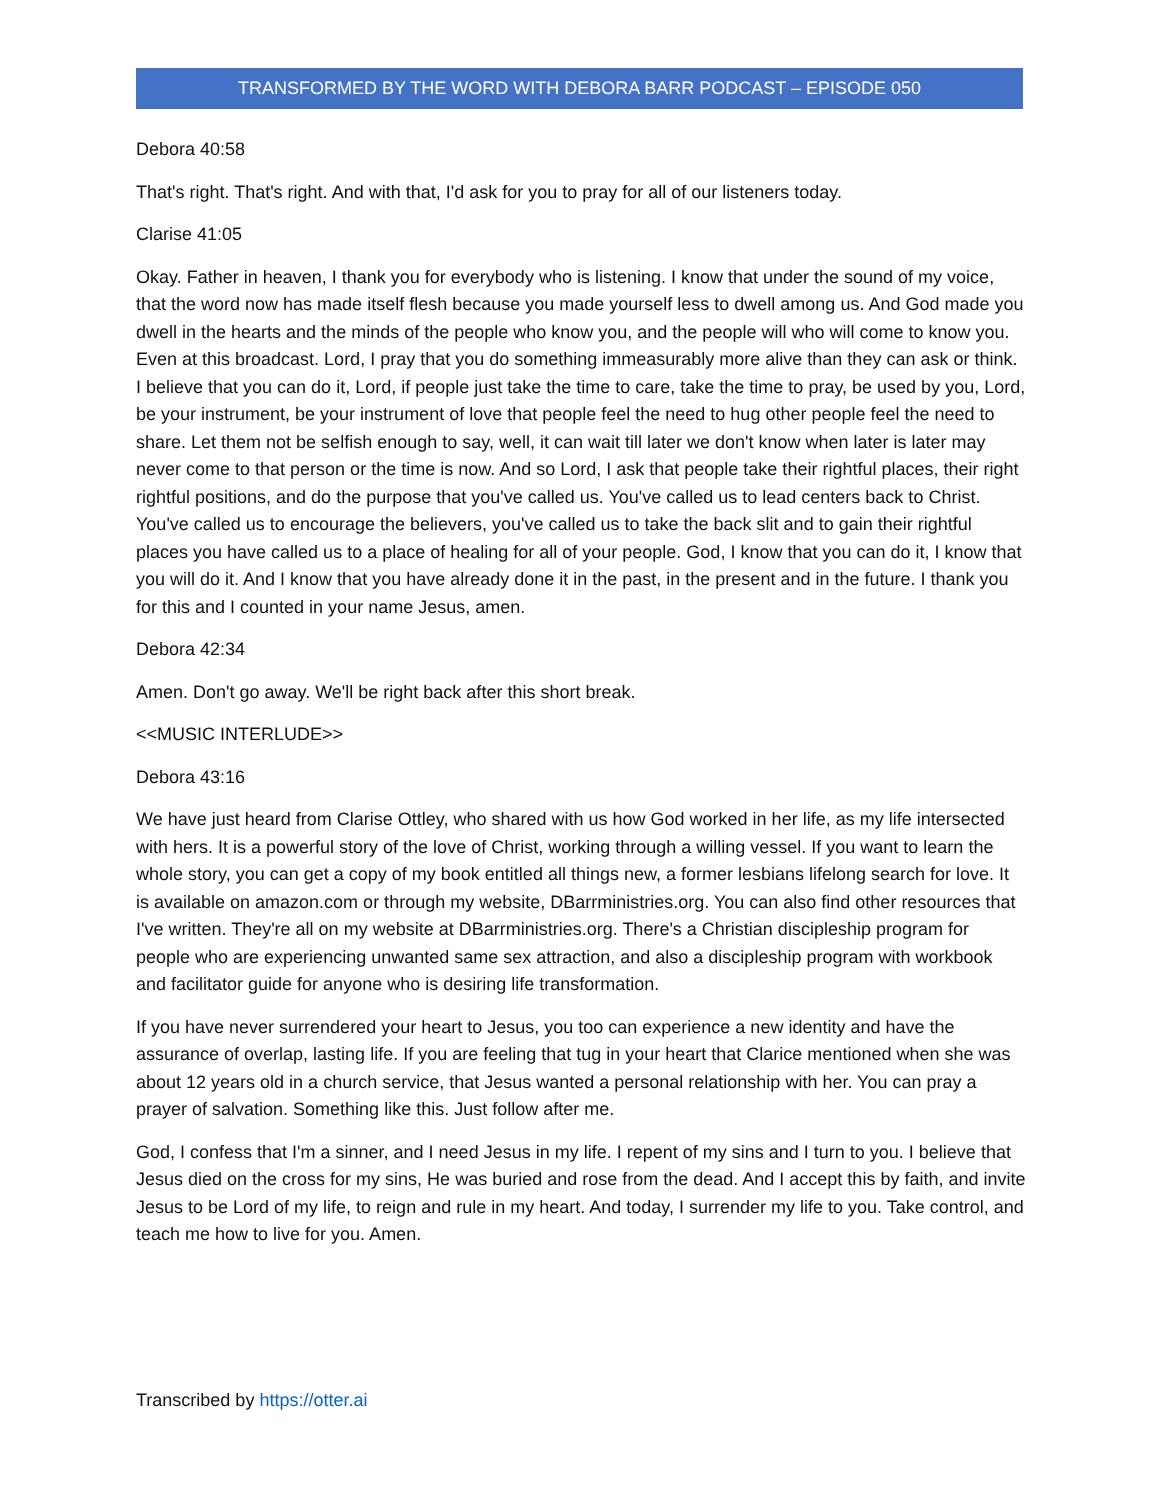TRANSFORMED BY THE WORD WITH DEBORA BARR PODCAST – EPISODE 050
Debora 40:58
That's right. That's right. And with that, I'd ask for you to pray for all of our listeners today.
Clarise 41:05
Okay. Father in heaven, I thank you for everybody who is listening. I know that under the sound of my voice, that the word now has made itself flesh because you made yourself less to dwell among us. And God made you dwell in the hearts and the minds of the people who know you, and the people will who will come to know you. Even at this broadcast. Lord, I pray that you do something immeasurably more alive than they can ask or think. I believe that you can do it, Lord, if people just take the time to care, take the time to pray, be used by you, Lord, be your instrument, be your instrument of love that people feel the need to hug other people feel the need to share. Let them not be selfish enough to say, well, it can wait till later we don't know when later is later may never come to that person or the time is now. And so Lord, I ask that people take their rightful places, their right rightful positions, and do the purpose that you've called us. You've called us to lead centers back to Christ. You've called us to encourage the believers, you've called us to take the back slit and to gain their rightful places you have called us to a place of healing for all of your people. God, I know that you can do it, I know that you will do it. And I know that you have already done it in the past, in the present and in the future. I thank you for this and I counted in your name Jesus, amen.
Debora 42:34
Amen. Don't go away. We'll be right back after this short break.
<<MUSIC INTERLUDE>>
Debora 43:16
We have just heard from Clarise Ottley, who shared with us how God worked in her life, as my life intersected with hers. It is a powerful story of the love of Christ, working through a willing vessel. If you want to learn the whole story, you can get a copy of my book entitled all things new, a former lesbians lifelong search for love. It is available on amazon.com or through my website, DBarrministries.org. You can also find other resources that I've written. They're all on my website at DBarrministries.org. There's a Christian discipleship program for people who are experiencing unwanted same sex attraction, and also a discipleship program with workbook and facilitator guide for anyone who is desiring life transformation.
If you have never surrendered your heart to Jesus, you too can experience a new identity and have the assurance of overlap, lasting life. If you are feeling that tug in your heart that Clarice mentioned when she was about 12 years old in a church service, that Jesus wanted a personal relationship with her. You can pray a prayer of salvation. Something like this. Just follow after me.
God, I confess that I'm a sinner, and I need Jesus in my life. I repent of my sins and I turn to you. I believe that Jesus died on the cross for my sins, He was buried and rose from the dead. And I accept this by faith, and invite Jesus to be Lord of my life, to reign and rule in my heart. And today, I surrender my life to you. Take control, and teach me how to live for you. Amen.
Transcribed by https://otter.ai